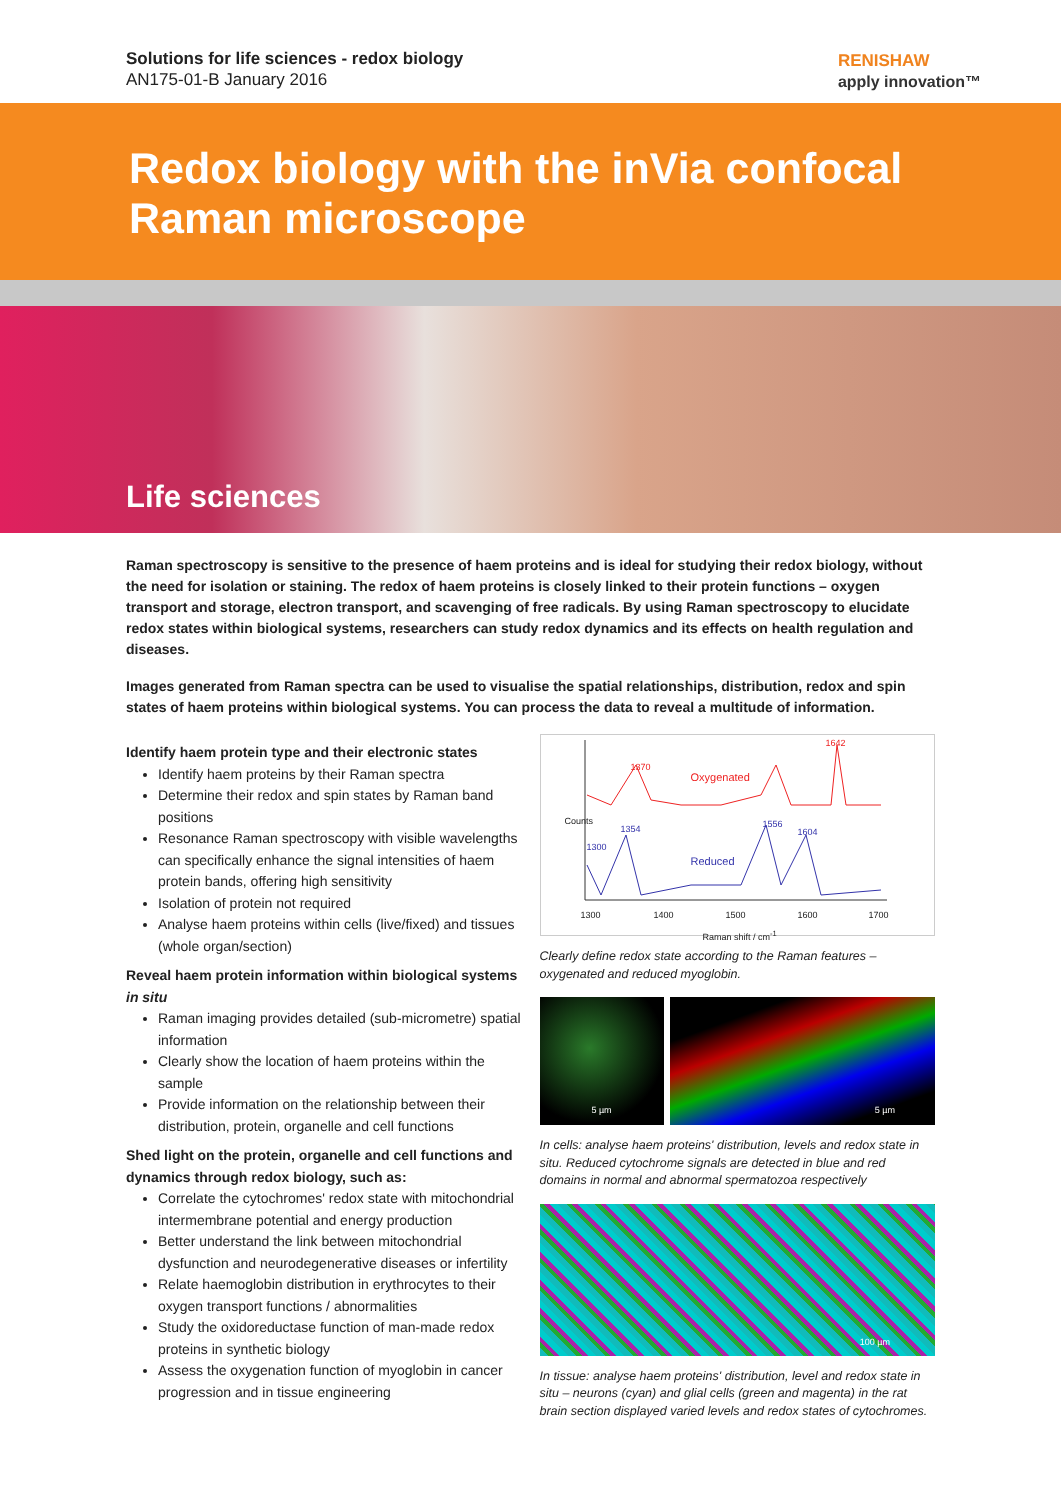Solutions for life sciences - redox biology
AN175-01-B January 2016
RENISHAW
apply innovation™
Redox biology with the inVia confocal
Raman microscope
Life sciences
Raman spectroscopy is sensitive to the presence of haem proteins and is ideal for studying their redox biology, without the need for isolation or staining. The redox of haem proteins is closely linked to their protein functions – oxygen transport and storage, electron transport, and scavenging of free radicals. By using Raman spectroscopy to elucidate redox states within biological systems, researchers can study redox dynamics and its effects on health regulation and diseases.
Images generated from Raman spectra can be used to visualise the spatial relationships, distribution, redox and spin states of haem proteins within biological systems. You can process the data to reveal a multitude of information.
Identify haem protein type and their electronic states
Identify haem proteins by their Raman spectra
Determine their redox and spin states by Raman band positions
Resonance Raman spectroscopy with visible wavelengths can specifically enhance the signal intensities of haem protein bands, offering high sensitivity
Isolation of protein not required
Analyse haem proteins within cells (live/fixed) and tissues (whole organ/section)
Reveal haem protein information within biological systems in situ
Raman imaging provides detailed (sub-micrometre) spatial information
Clearly show the location of haem proteins within the sample
Provide information on the relationship between their distribution, protein, organelle and cell functions
Shed light on the protein, organelle and cell functions and dynamics through redox biology, such as:
Correlate the cytochromes' redox state with mitochondrial intermembrane potential and energy production
Better understand the link between mitochondrial dysfunction and neurodegenerative diseases or infertility
Relate haemoglobin distribution in erythrocytes to their oxygen transport functions / abnormalities
Study the oxidoreductase function of man-made redox proteins in synthetic biology
Assess the oxygenation function of myoglobin in cancer progression and in tissue engineering
Oxygenated
1370
1642
Reduced
1300
1354 1556
1604
Counts
1300 1400 1500 1600 1700
Raman shift / cm<sup>-1</sup>
Clearly define redox state according to the Raman features – oxygenated and reduced myoglobin.
5 µm 5 µm
In cells: analyse haem proteins' distribution, levels and redox state in situ. Reduced cytochrome signals are detected in blue and red domains in normal and abnormal spermatozoa respectively
100 µm
In tissue: analyse haem proteins' distribution, level and redox state in situ – neurons (cyan) and glial cells (green and magenta) in the rat brain section displayed varied levels and redox states of cytochromes.